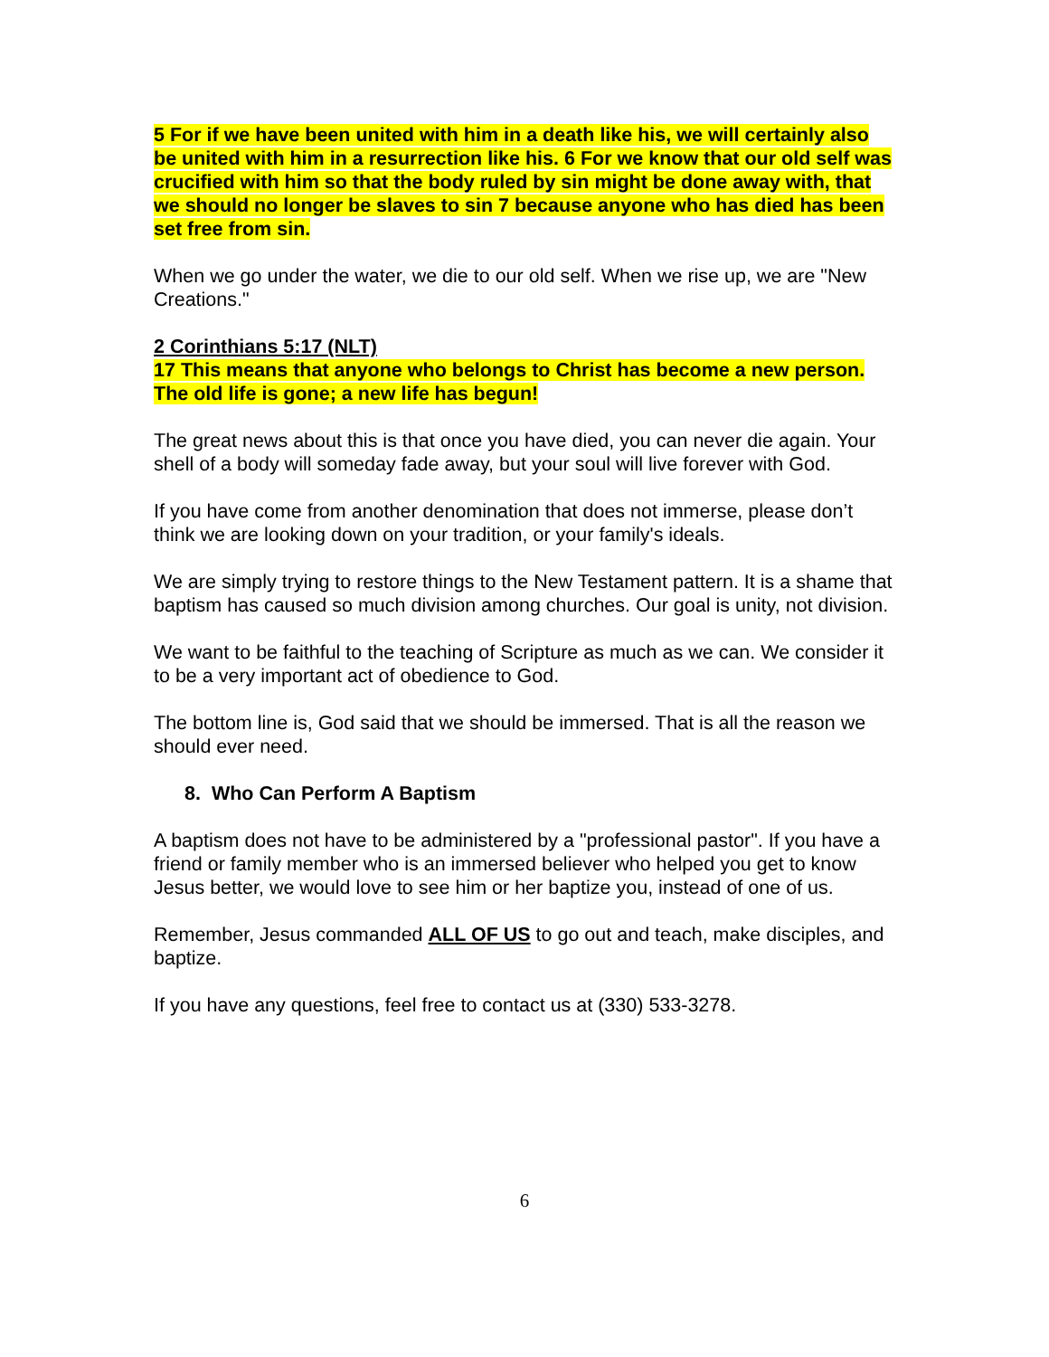5 For if we have been united with him in a death like his, we will certainly also be united with him in a resurrection like his. 6 For we know that our old self was crucified with him so that the body ruled by sin might be done away with, that we should no longer be slaves to sin 7 because anyone who has died has been set free from sin.
When we go under the water, we die to our old self. When we rise up, we are "New Creations."
2 Corinthians 5:17 (NLT)
17 This means that anyone who belongs to Christ has become a new person. The old life is gone; a new life has begun!
The great news about this is that once you have died, you can never die again. Your shell of a body will someday fade away, but your soul will live forever with God.
If you have come from another denomination that does not immerse, please don’t think we are looking down on your tradition, or your family's ideals.
We are simply trying to restore things to the New Testament pattern. It is a shame that baptism has caused so much division among churches. Our goal is unity, not division.
We want to be faithful to the teaching of Scripture as much as we can. We consider it to be a very important act of obedience to God.
The bottom line is, God said that we should be immersed. That is all the reason we should ever need.
8. Who Can Perform A Baptism
A baptism does not have to be administered by a "professional pastor". If you have a friend or family member who is an immersed believer who helped you get to know Jesus better, we would love to see him or her baptize you, instead of one of us.
Remember, Jesus commanded ALL OF US to go out and teach, make disciples, and baptize.
If you have any questions, feel free to contact us at (330) 533-3278.
6